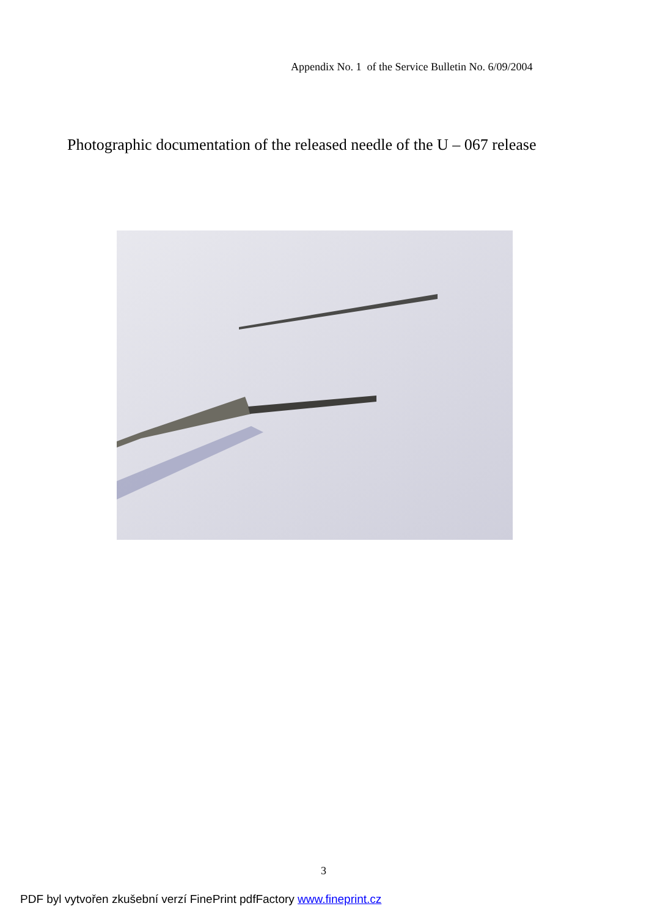Appendix No. 1 of the Service Bulletin No. 6/09/2004
Photographic documentation of the released needle of the U – 067 release
3
PDF byl vytvořen zkušební verzí FinePrint pdfFactory www.fineprint.cz